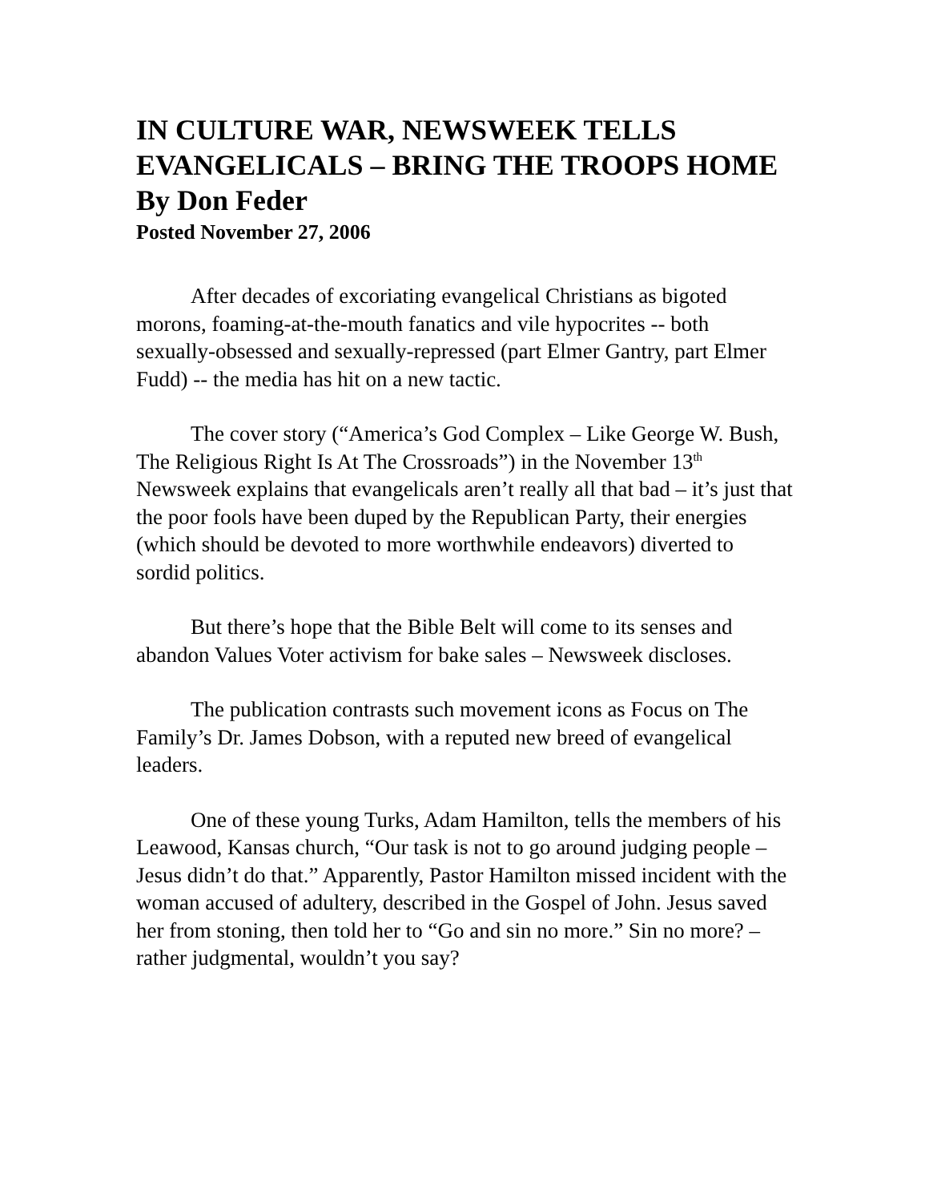IN CULTURE WAR, NEWSWEEK TELLS EVANGELICALS – BRING THE TROOPS HOME
By Don Feder
Posted November 27, 2006
After decades of excoriating evangelical Christians as bigoted morons, foaming-at-the-mouth fanatics and vile hypocrites -- both sexually-obsessed and sexually-repressed (part Elmer Gantry, part Elmer Fudd) -- the media has hit on a new tactic.
The cover story (“America’s God Complex – Like George W. Bush, The Religious Right Is At The Crossroads”) in the November 13<sup>th</sup> Newsweek explains that evangelicals aren’t really all that bad – it’s just that the poor fools have been duped by the Republican Party, their energies (which should be devoted to more worthwhile endeavors) diverted to sordid politics.
But there’s hope that the Bible Belt will come to its senses and abandon Values Voter activism for bake sales – Newsweek discloses.
The publication contrasts such movement icons as Focus on The Family’s Dr. James Dobson, with a reputed new breed of evangelical leaders.
One of these young Turks, Adam Hamilton, tells the members of his Leawood, Kansas church, “Our task is not to go around judging people – Jesus didn’t do that.” Apparently, Pastor Hamilton missed incident with the woman accused of adultery, described in the Gospel of John. Jesus saved her from stoning, then told her to “Go and sin no more.” Sin no more? – rather judgmental, wouldn’t you say?